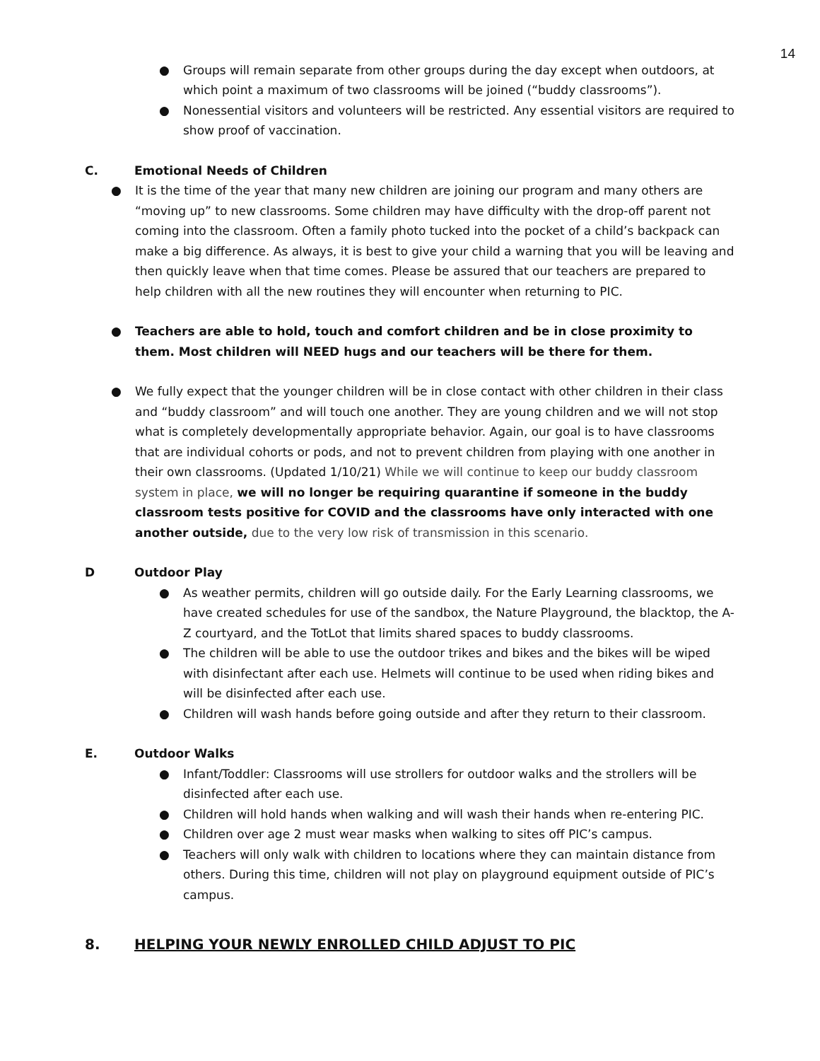14
● Groups will remain separate from other groups during the day except when outdoors, at which point a maximum of two classrooms will be joined (“buddy classrooms”).
● Nonessential visitors and volunteers will be restricted. Any essential visitors are required to show proof of vaccination.
C. Emotional Needs of Children
● It is the time of the year that many new children are joining our program and many others are “moving up” to new classrooms. Some children may have difficulty with the drop-off parent not coming into the classroom. Often a family photo tucked into the pocket of a child’s backpack can make a big difference. As always, it is best to give your child a warning that you will be leaving and then quickly leave when that time comes. Please be assured that our teachers are prepared to help children with all the new routines they will encounter when returning to PIC.
● Teachers are able to hold, touch and comfort children and be in close proximity to them. Most children will NEED hugs and our teachers will be there for them.
● We fully expect that the younger children will be in close contact with other children in their class and “buddy classroom” and will touch one another. They are young children and we will not stop what is completely developmentally appropriate behavior. Again, our goal is to have classrooms that are individual cohorts or pods, and not to prevent children from playing with one another in their own classrooms. (Updated 1/10/21) While we will continue to keep our buddy classroom system in place, we will no longer be requiring quarantine if someone in the buddy classroom tests positive for COVID and the classrooms have only interacted with one another outside, due to the very low risk of transmission in this scenario.
D Outdoor Play
● As weather permits, children will go outside daily. For the Early Learning classrooms, we have created schedules for use of the sandbox, the Nature Playground, the blacktop, the A-Z courtyard, and the TotLot that limits shared spaces to buddy classrooms.
● The children will be able to use the outdoor trikes and bikes and the bikes will be wiped with disinfectant after each use. Helmets will continue to be used when riding bikes and will be disinfected after each use.
● Children will wash hands before going outside and after they return to their classroom.
E. Outdoor Walks
● Infant/Toddler: Classrooms will use strollers for outdoor walks and the strollers will be disinfected after each use.
● Children will hold hands when walking and will wash their hands when re-entering PIC.
● Children over age 2 must wear masks when walking to sites off PIC’s campus.
● Teachers will only walk with children to locations where they can maintain distance from others. During this time, children will not play on playground equipment outside of PIC’s campus.
8. HELPING YOUR NEWLY ENROLLED CHILD ADJUST TO PIC